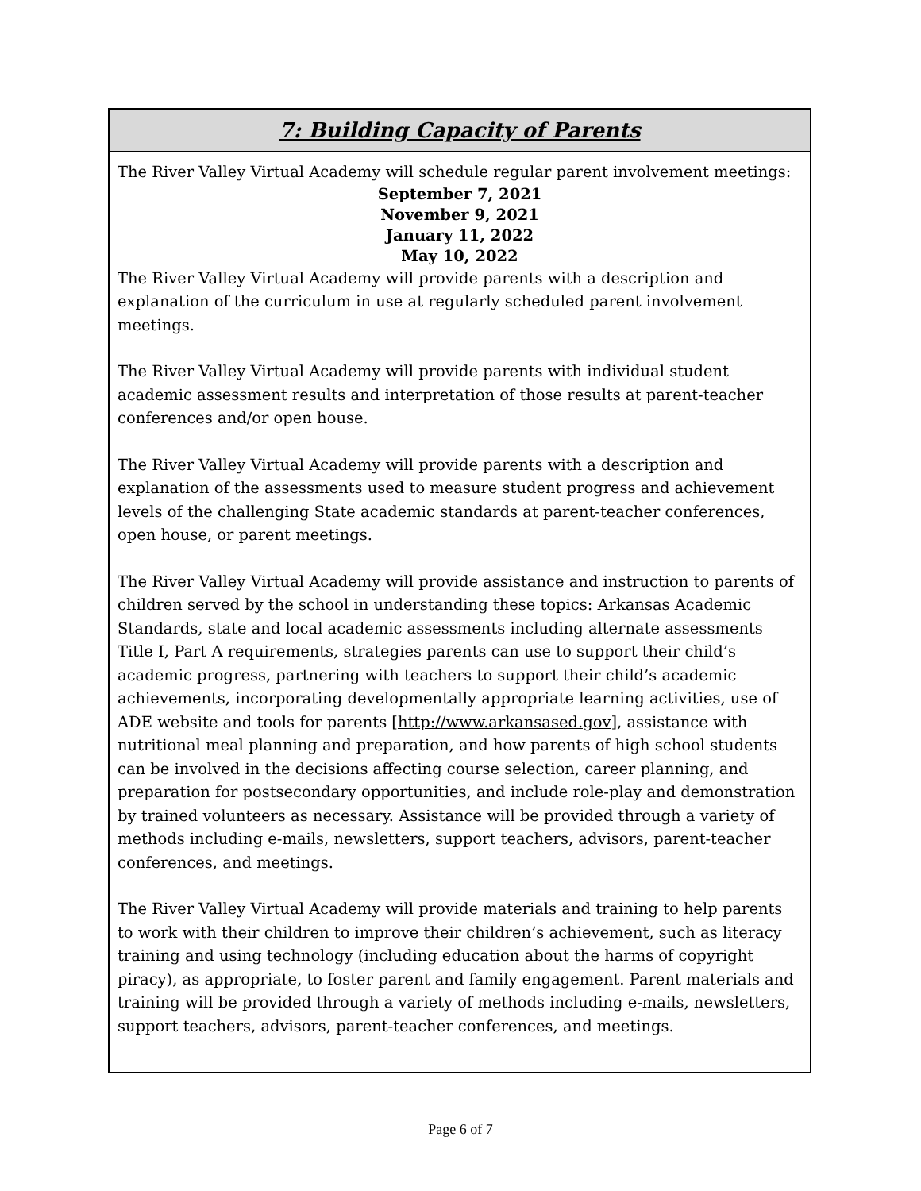7: Building Capacity of Parents
The River Valley Virtual Academy will schedule regular parent involvement meetings:
September 7, 2021
November 9, 2021
January 11, 2022
May 10, 2022
The River Valley Virtual Academy will provide parents with a description and explanation of the curriculum in use at regularly scheduled parent involvement meetings.
The River Valley Virtual Academy will provide parents with individual student academic assessment results and interpretation of those results at parent-teacher conferences and/or open house.
The River Valley Virtual Academy will provide parents with a description and explanation of the assessments used to measure student progress and achievement levels of the challenging State academic standards at parent-teacher conferences, open house, or parent meetings.
The River Valley Virtual Academy will provide assistance and instruction to parents of children served by the school in understanding these topics: Arkansas Academic Standards, state and local academic assessments including alternate assessments Title I, Part A requirements, strategies parents can use to support their child’s academic progress, partnering with teachers to support their child’s academic achievements, incorporating developmentally appropriate learning activities, use of ADE website and tools for parents [http://www.arkansased.gov], assistance with nutritional meal planning and preparation, and how parents of high school students can be involved in the decisions affecting course selection, career planning, and preparation for postsecondary opportunities, and include role-play and demonstration by trained volunteers as necessary. Assistance will be provided through a variety of methods including e-mails, newsletters, support teachers, advisors, parent-teacher conferences, and meetings.
The River Valley Virtual Academy will provide materials and training to help parents to work with their children to improve their children’s achievement, such as literacy training and using technology (including education about the harms of copyright piracy), as appropriate, to foster parent and family engagement. Parent materials and training will be provided through a variety of methods including e-mails, newsletters, support teachers, advisors, parent-teacher conferences, and meetings.
Page 6 of 7